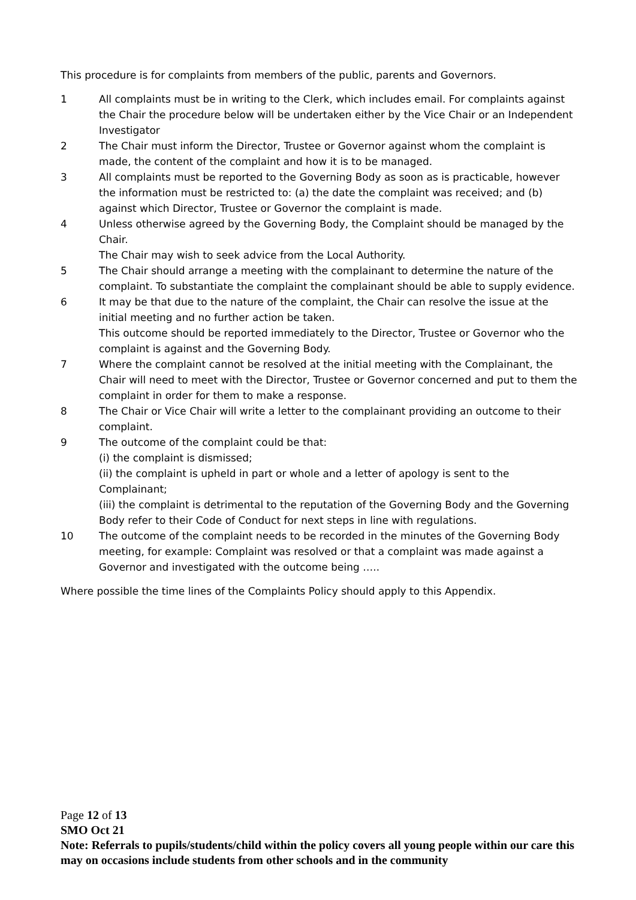This procedure is for complaints from members of the public, parents and Governors.
1 All complaints must be in writing to the Clerk, which includes email. For complaints against the Chair the procedure below will be undertaken either by the Vice Chair or an Independent Investigator
2 The Chair must inform the Director, Trustee or Governor against whom the complaint is made, the content of the complaint and how it is to be managed.
3 All complaints must be reported to the Governing Body as soon as is practicable, however the information must be restricted to: (a) the date the complaint was received; and (b) against which Director, Trustee or Governor the complaint is made.
4 Unless otherwise agreed by the Governing Body, the Complaint should be managed by the Chair.
The Chair may wish to seek advice from the Local Authority.
5 The Chair should arrange a meeting with the complainant to determine the nature of the complaint. To substantiate the complaint the complainant should be able to supply evidence.
6 It may be that due to the nature of the complaint, the Chair can resolve the issue at the initial meeting and no further action be taken.
This outcome should be reported immediately to the Director, Trustee or Governor who the complaint is against and the Governing Body.
7 Where the complaint cannot be resolved at the initial meeting with the Complainant, the Chair will need to meet with the Director, Trustee or Governor concerned and put to them the complaint in order for them to make a response.
8 The Chair or Vice Chair will write a letter to the complainant providing an outcome to their complaint.
9 The outcome of the complaint could be that:
(i) the complaint is dismissed;
(ii) the complaint is upheld in part or whole and a letter of apology is sent to the Complainant;
(iii) the complaint is detrimental to the reputation of the Governing Body and the Governing Body refer to their Code of Conduct for next steps in line with regulations.
10 The outcome of the complaint needs to be recorded in the minutes of the Governing Body meeting, for example: Complaint was resolved or that a complaint was made against a Governor and investigated with the outcome being …..
Where possible the time lines of the Complaints Policy should apply to this Appendix.
Page 12 of 13
SMO Oct 21
Note: Referrals to pupils/students/child within the policy covers all young people within our care this may on occasions include students from other schools and in the community